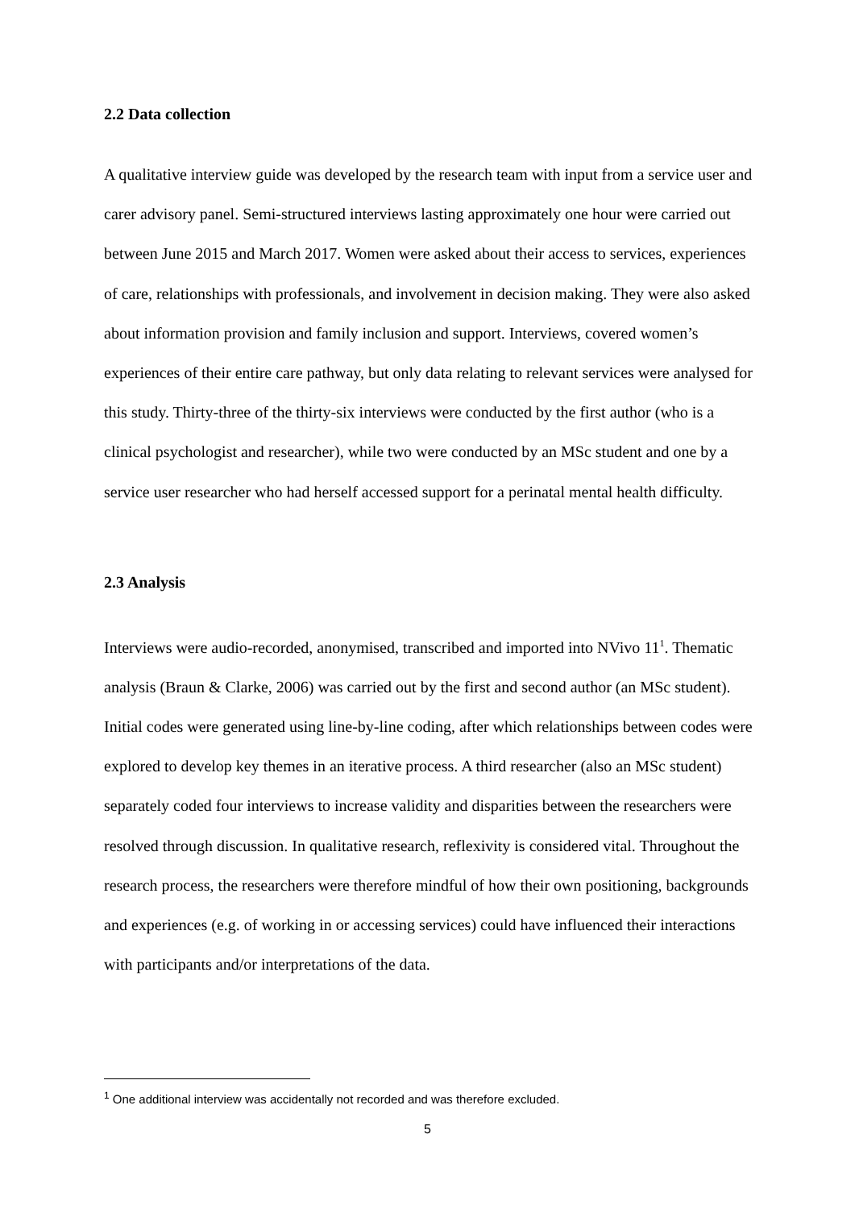2.2 Data collection
A qualitative interview guide was developed by the research team with input from a service user and carer advisory panel. Semi-structured interviews lasting approximately one hour were carried out between June 2015 and March 2017. Women were asked about their access to services, experiences of care, relationships with professionals, and involvement in decision making. They were also asked about information provision and family inclusion and support. Interviews, covered women’s experiences of their entire care pathway, but only data relating to relevant services were analysed for this study. Thirty-three of the thirty-six interviews were conducted by the first author (who is a clinical psychologist and researcher), while two were conducted by an MSc student and one by a service user researcher who had herself accessed support for a perinatal mental health difficulty.
2.3 Analysis
Interviews were audio-recorded, anonymised, transcribed and imported into NVivo 11<sup>1</sup>. Thematic analysis (Braun & Clarke, 2006) was carried out by the first and second author (an MSc student). Initial codes were generated using line-by-line coding, after which relationships between codes were explored to develop key themes in an iterative process. A third researcher (also an MSc student) separately coded four interviews to increase validity and disparities between the researchers were resolved through discussion. In qualitative research, reflexivity is considered vital. Throughout the research process, the researchers were therefore mindful of how their own positioning, backgrounds and experiences (e.g. of working in or accessing services) could have influenced their interactions with participants and/or interpretations of the data.
<sup>1</sup> One additional interview was accidentally not recorded and was therefore excluded.
5